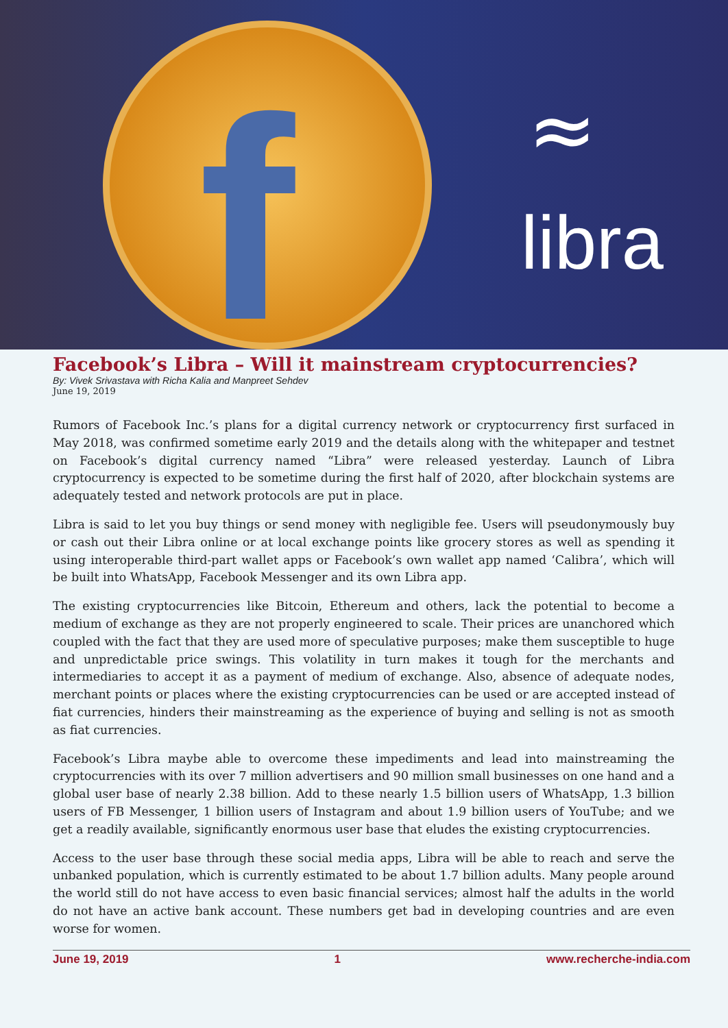f ≈
libra
Facebook’s Libra – Will it mainstream cryptocurrencies?
By: Vivek Srivastava with Richa Kalia and Manpreet Sehdev
June 19, 2019
Rumors of Facebook Inc.’s plans for a digital currency network or cryptocurrency first surfaced in May 2018, was confirmed sometime early 2019 and the details along with the whitepaper and testnet on Facebook’s digital currency named “Libra” were released yesterday. Launch of Libra cryptocurrency is expected to be sometime during the first half of 2020, after blockchain systems are adequately tested and network protocols are put in place.
Libra is said to let you buy things or send money with negligible fee. Users will pseudonymously buy or cash out their Libra online or at local exchange points like grocery stores as well as spending it using interoperable third-part wallet apps or Facebook’s own wallet app named ‘Calibra’, which will be built into WhatsApp, Facebook Messenger and its own Libra app.
The existing cryptocurrencies like Bitcoin, Ethereum and others, lack the potential to become a medium of exchange as they are not properly engineered to scale. Their prices are unanchored which coupled with the fact that they are used more of speculative purposes; make them susceptible to huge and unpredictable price swings. This volatility in turn makes it tough for the merchants and intermediaries to accept it as a payment of medium of exchange. Also, absence of adequate nodes, merchant points or places where the existing cryptocurrencies can be used or are accepted instead of fiat currencies, hinders their mainstreaming as the experience of buying and selling is not as smooth as fiat currencies.
Facebook’s Libra maybe able to overcome these impediments and lead into mainstreaming the cryptocurrencies with its over 7 million advertisers and 90 million small businesses on one hand and a global user base of nearly 2.38 billion. Add to these nearly 1.5 billion users of WhatsApp, 1.3 billion users of FB Messenger, 1 billion users of Instagram and about 1.9 billion users of YouTube; and we get a readily available, significantly enormous user base that eludes the existing cryptocurrencies.
Access to the user base through these social media apps, Libra will be able to reach and serve the unbanked population, which is currently estimated to be about 1.7 billion adults. Many people around the world still do not have access to even basic financial services; almost half the adults in the world do not have an active bank account. These numbers get bad in developing countries and are even worse for women.
June 19, 2019 1 www.recherche-india.com